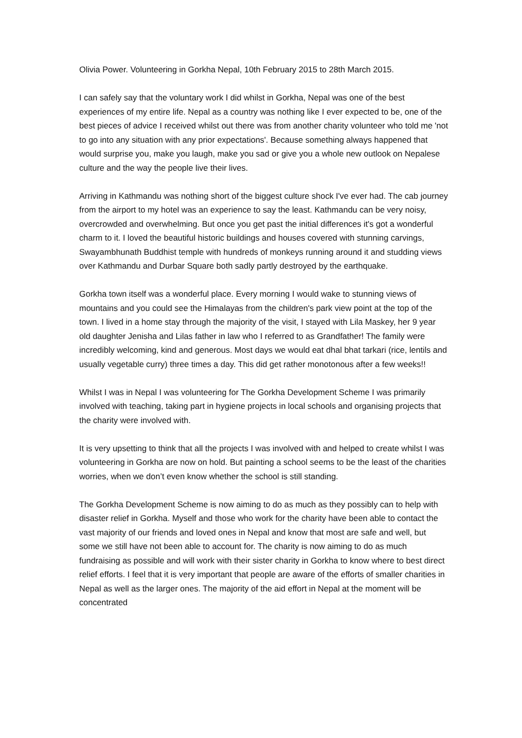Olivia Power. Volunteering in Gorkha Nepal, 10th February 2015 to 28th March 2015.
I can safely say that the voluntary work I did whilst in Gorkha, Nepal was one of the best experiences of my entire life. Nepal as a country was nothing like I ever expected to be, one of the best pieces of advice I received whilst out there was from another charity volunteer who told me 'not to go into any situation with any prior expectations'. Because something always happened that would surprise you, make you laugh, make you sad or give you a whole new outlook on Nepalese culture and the way the people live their lives.
Arriving in Kathmandu was nothing short of the biggest culture shock I've ever had. The cab journey from the airport to my hotel was an experience to say the least. Kathmandu can be very noisy, overcrowded and overwhelming. But once you get past the initial differences it's got a wonderful charm to it. I loved the beautiful historic buildings and houses covered with stunning carvings, Swayambhunath Buddhist temple with hundreds of monkeys running around it and studding views over Kathmandu and Durbar Square both sadly partly destroyed by the earthquake.
Gorkha town itself was a wonderful place. Every morning I would wake to stunning views of mountains and you could see the Himalayas from the children's park view point at the top of the town. I lived in a home stay through the majority of the visit, I stayed with Lila Maskey, her 9 year old daughter Jenisha and Lilas father in law who I referred to as Grandfather! The family were incredibly welcoming, kind and generous. Most days we would eat dhal bhat tarkari (rice, lentils and usually vegetable curry) three times a day. This did get rather monotonous after a few weeks!!
Whilst I was in Nepal I was volunteering for The Gorkha Development Scheme I was primarily involved with teaching, taking part in hygiene projects in local schools and organising projects that the charity were involved with.
It is very upsetting to think that all the projects I was involved with and helped to create whilst I was volunteering in Gorkha are now on hold. But painting a school seems to be the least of the charities worries, when we don’t even know whether the school is still standing.
The Gorkha Development Scheme is now aiming to do as much as they possibly can to help with disaster relief in Gorkha. Myself and those who work for the charity have been able to contact the vast majority of our friends and loved ones in Nepal and know that most are safe and well, but some we still have not been able to account for. The charity is now aiming to do as much fundraising as possible and will work with their sister charity in Gorkha to know where to best direct relief efforts. I feel that it is very important that people are aware of the efforts of smaller charities in Nepal as well as the larger ones. The majority of the aid effort in Nepal at the moment will be concentrated